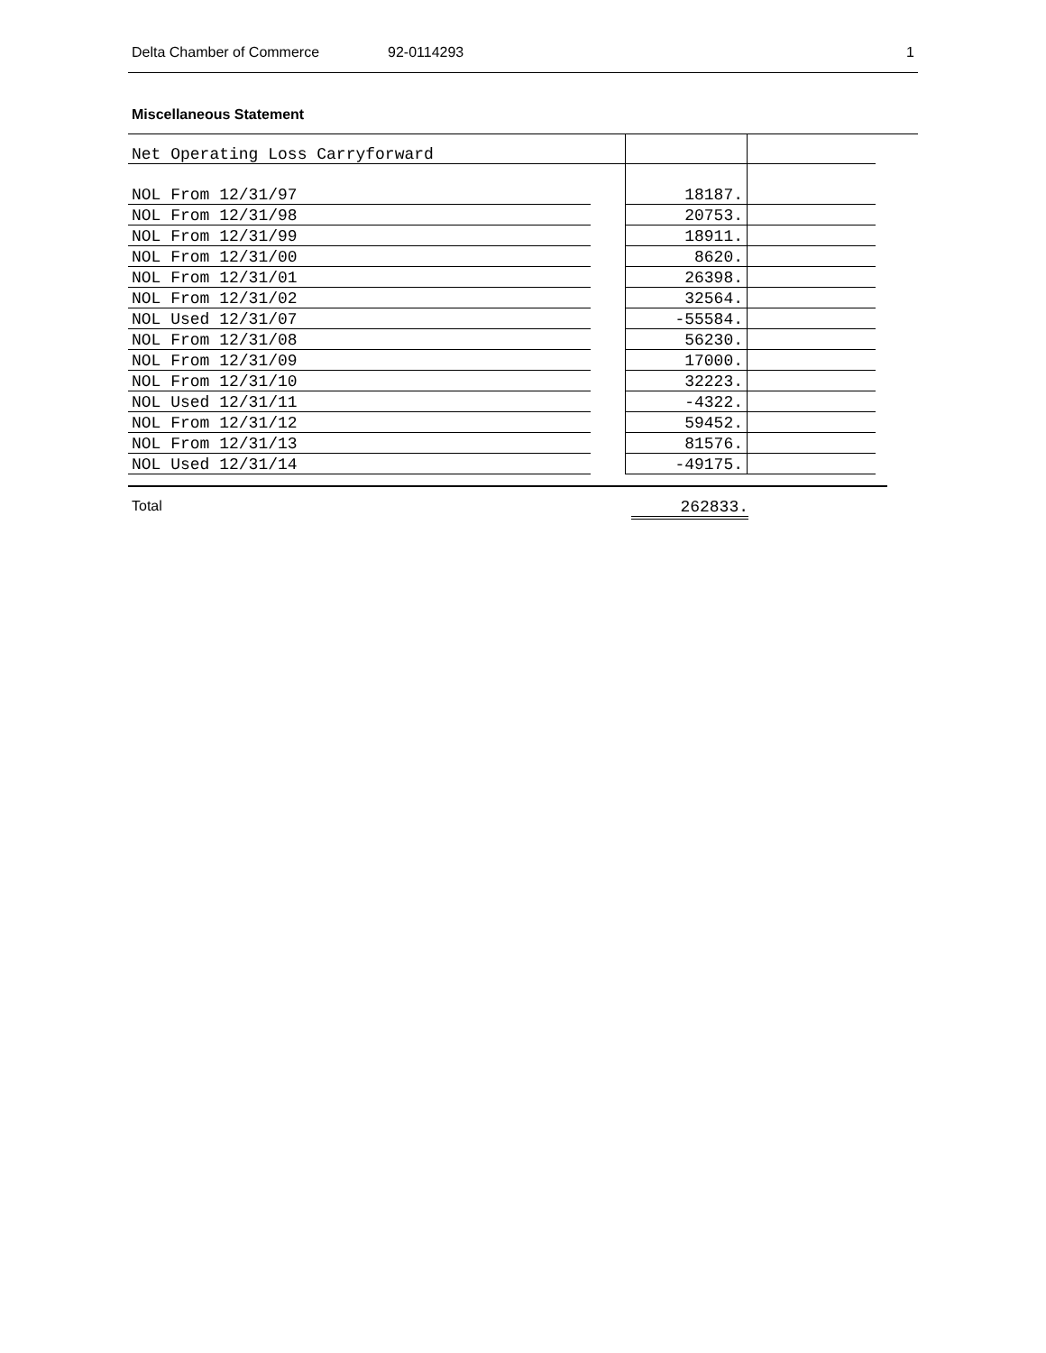Delta Chamber of Commerce 92-0114293 1
Miscellaneous Statement
| Net Operating Loss Carryforward | | | |
| NOL From 12/31/97 | | 18187. | |
| NOL From 12/31/98 | | 20753. | |
| NOL From 12/31/99 | | 18911. | |
| NOL From 12/31/00 | | 8620. | |
| NOL From 12/31/01 | | 26398. | |
| NOL From 12/31/02 | | 32564. | |
| NOL Used 12/31/07 | | -55584. | |
| NOL From 12/31/08 | | 56230. | |
| NOL From 12/31/09 | | 17000. | |
| NOL From 12/31/10 | | 32223. | |
| NOL Used 12/31/11 | | -4322. | |
| NOL From 12/31/12 | | 59452. | |
| NOL From 12/31/13 | | 81576. | |
| NOL Used 12/31/14 | | -49175. | |
Total 262833.